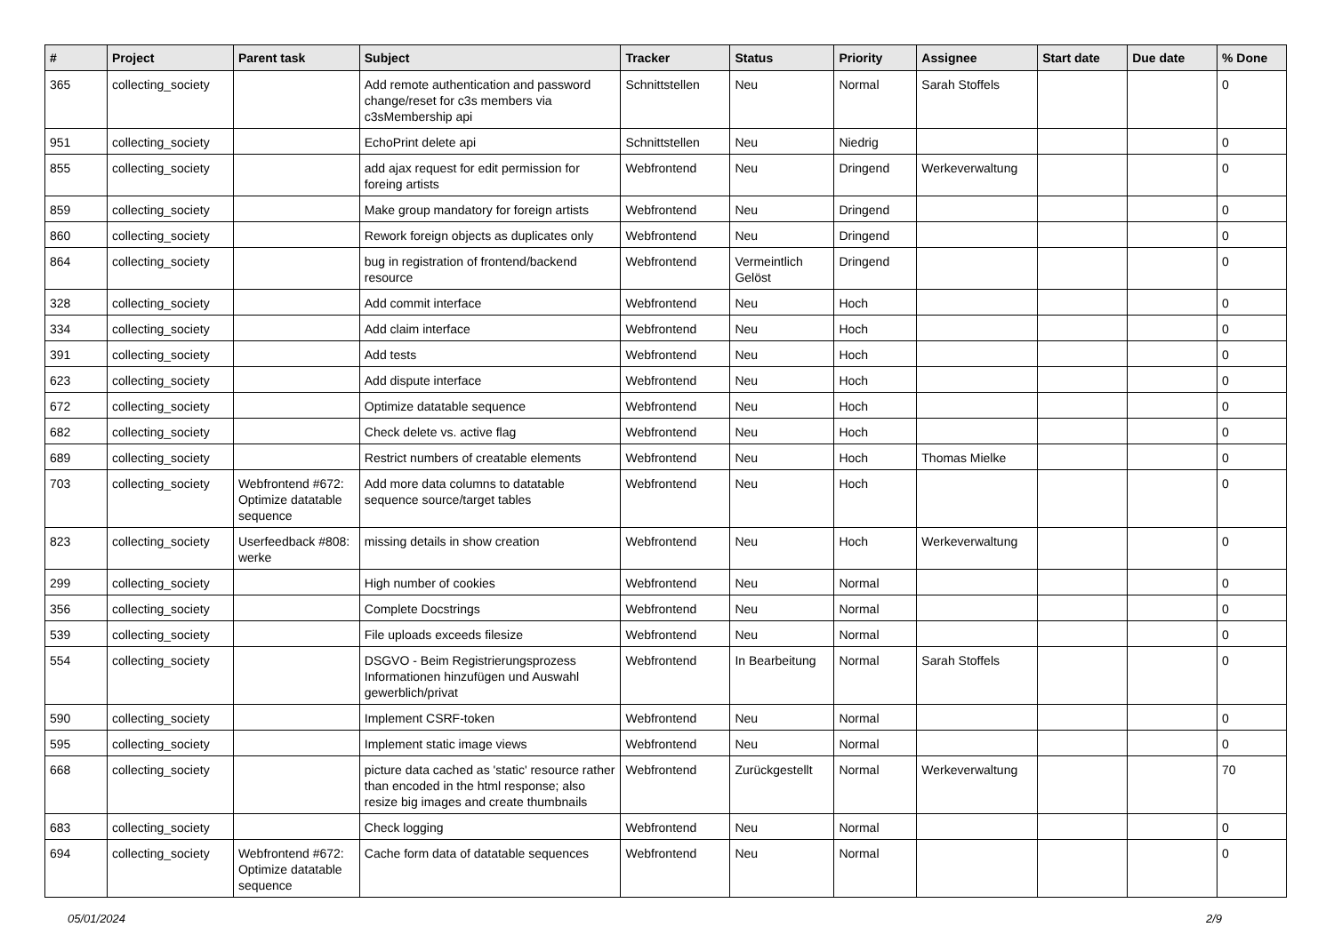| # | Project | Parent task | Subject | Tracker | Status | Priority | Assignee | Start date | Due date | % Done |
| --- | --- | --- | --- | --- | --- | --- | --- | --- | --- | --- |
| 365 | collecting_society | | Add remote authentication and password change/reset for c3s members via c3sMembership api | Schnittstellen | Neu | Normal | Sarah Stoffels | | | 0 |
| 951 | collecting_society | | EchoPrint delete api | Schnittstellen | Neu | Niedrig | | | | 0 |
| 855 | collecting_society | | add ajax request for edit permission for foreing artists | Webfrontend | Neu | Dringend | Werkeverwaltung | | | 0 |
| 859 | collecting_society | | Make group mandatory for foreign artists | Webfrontend | Neu | Dringend | | | | 0 |
| 860 | collecting_society | | Rework foreign objects as duplicates only | Webfrontend | Neu | Dringend | | | | 0 |
| 864 | collecting_society | | bug in registration of frontend/backend resource | Webfrontend | Vermeintlich Gelöst | Dringend | | | | 0 |
| 328 | collecting_society | | Add commit interface | Webfrontend | Neu | Hoch | | | | 0 |
| 334 | collecting_society | | Add claim interface | Webfrontend | Neu | Hoch | | | | 0 |
| 391 | collecting_society | | Add tests | Webfrontend | Neu | Hoch | | | | 0 |
| 623 | collecting_society | | Add dispute interface | Webfrontend | Neu | Hoch | | | | 0 |
| 672 | collecting_society | | Optimize datatable sequence | Webfrontend | Neu | Hoch | | | | 0 |
| 682 | collecting_society | | Check delete vs. active flag | Webfrontend | Neu | Hoch | | | | 0 |
| 689 | collecting_society | | Restrict numbers of creatable elements | Webfrontend | Neu | Hoch | Thomas Mielke | | | 0 |
| 703 | collecting_society | Webfrontend #672: Optimize datatable sequence | Add more data columns to datatable sequence source/target tables | Webfrontend | Neu | Hoch | | | | 0 |
| 823 | collecting_society | Userfeedback #808: werke | missing details in show creation | Webfrontend | Neu | Hoch | Werkeverwaltung | | | 0 |
| 299 | collecting_society | | High number of cookies | Webfrontend | Neu | Normal | | | | 0 |
| 356 | collecting_society | | Complete Docstrings | Webfrontend | Neu | Normal | | | | 0 |
| 539 | collecting_society | | File uploads exceeds filesize | Webfrontend | Neu | Normal | | | | 0 |
| 554 | collecting_society | | DSGVO - Beim Registrierungsprozess Informationen hinzufügen und Auswahl gewerblich/privat | Webfrontend | In Bearbeitung | Normal | Sarah Stoffels | | | 0 |
| 590 | collecting_society | | Implement CSRF-token | Webfrontend | Neu | Normal | | | | 0 |
| 595 | collecting_society | | Implement static image views | Webfrontend | Neu | Normal | | | | 0 |
| 668 | collecting_society | | picture data cached as 'static' resource rather than encoded in the html response; also resize big images and create thumbnails | Webfrontend | Zurückgestellt | Normal | Werkeverwaltung | | | 70 |
| 683 | collecting_society | | Check logging | Webfrontend | Neu | Normal | | | | 0 |
| 694 | collecting_society | Webfrontend #672: Optimize datatable sequence | Cache form data of datatable sequences | Webfrontend | Neu | Normal | | | | 0 |
05/01/2024 2/9